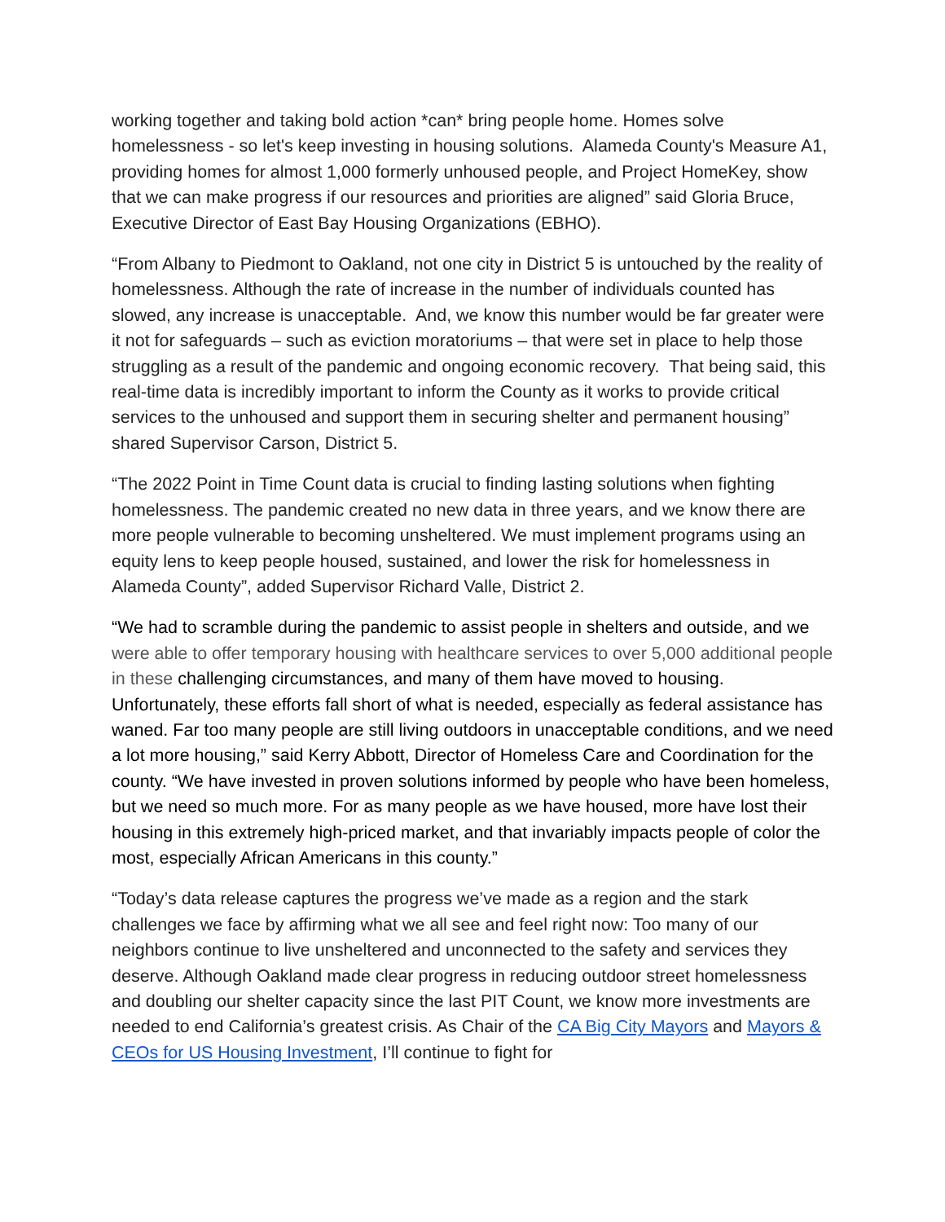working together and taking bold action *can* bring people home. Homes solve homelessness - so let's keep investing in housing solutions. Alameda County's Measure A1, providing homes for almost 1,000 formerly unhoused people, and Project HomeKey, show that we can make progress if our resources and priorities are aligned” said Gloria Bruce, Executive Director of East Bay Housing Organizations (EBHO).
“From Albany to Piedmont to Oakland, not one city in District 5 is untouched by the reality of homelessness. Although the rate of increase in the number of individuals counted has slowed, any increase is unacceptable. And, we know this number would be far greater were it not for safeguards – such as eviction moratoriums – that were set in place to help those struggling as a result of the pandemic and ongoing economic recovery. That being said, this real-time data is incredibly important to inform the County as it works to provide critical services to the unhoused and support them in securing shelter and permanent housing” shared Supervisor Carson, District 5.
“The 2022 Point in Time Count data is crucial to finding lasting solutions when fighting homelessness. The pandemic created no new data in three years, and we know there are more people vulnerable to becoming unsheltered. We must implement programs using an equity lens to keep people housed, sustained, and lower the risk for homelessness in Alameda County”, added Supervisor Richard Valle, District 2.
“We had to scramble during the pandemic to assist people in shelters and outside, and we were able to offer temporary housing with healthcare services to over 5,000 additional people in these challenging circumstances, and many of them have moved to housing. Unfortunately, these efforts fall short of what is needed, especially as federal assistance has waned. Far too many people are still living outdoors in unacceptable conditions, and we need a lot more housing,” said Kerry Abbott, Director of Homeless Care and Coordination for the county. “We have invested in proven solutions informed by people who have been homeless, but we need so much more. For as many people as we have housed, more have lost their housing in this extremely high-priced market, and that invariably impacts people of color the most, especially African Americans in this county.”
“Today’s data release captures the progress we’ve made as a region and the stark challenges we face by affirming what we all see and feel right now: Too many of our neighbors continue to live unsheltered and unconnected to the safety and services they deserve. Although Oakland made clear progress in reducing outdoor street homelessness and doubling our shelter capacity since the last PIT Count, we know more investments are needed to end California’s greatest crisis. As Chair of the CA Big City Mayors and Mayors & CEOs for US Housing Investment, I’ll continue to fight for